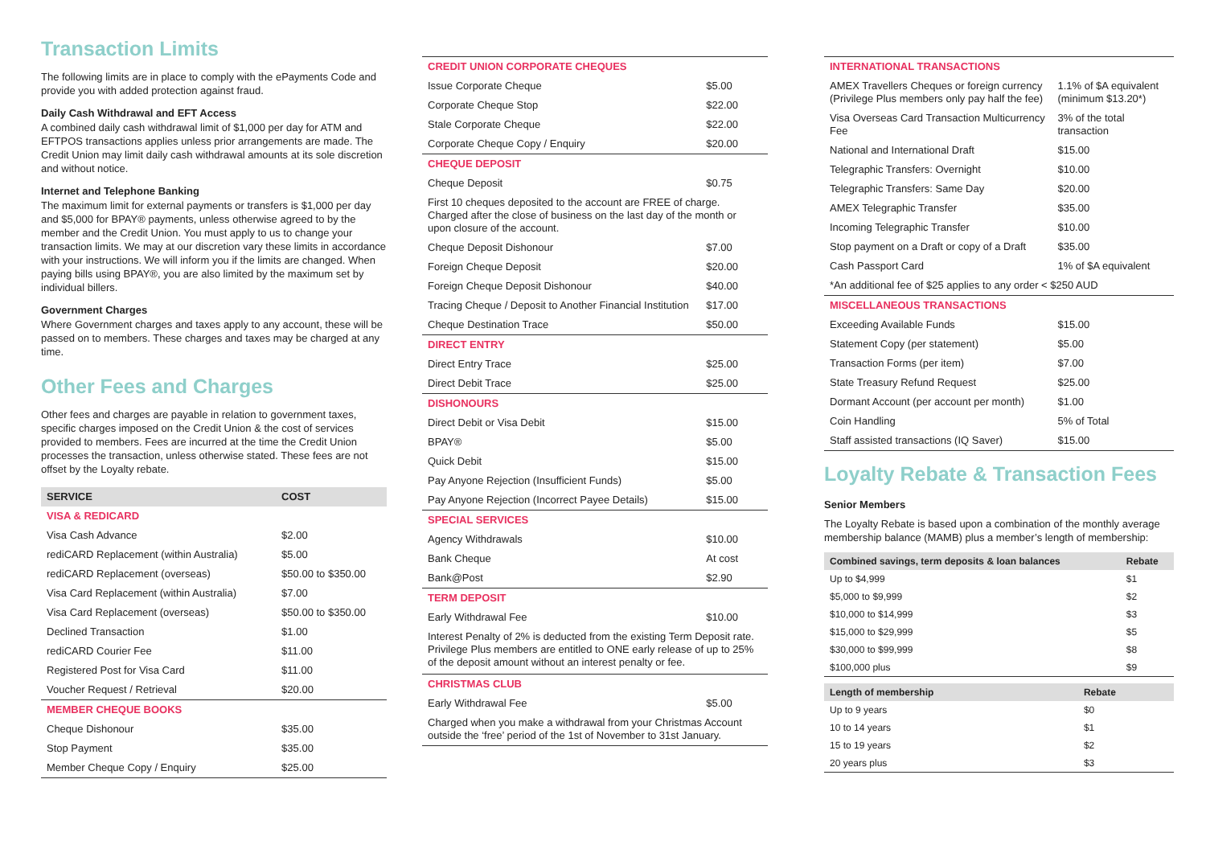Transaction Limits
The following limits are in place to comply with the ePayments Code and provide you with added protection against fraud.
Daily Cash Withdrawal and EFT Access
A combined daily cash withdrawal limit of $1,000 per day for ATM and EFTPOS transactions applies unless prior arrangements are made. The Credit Union may limit daily cash withdrawal amounts at its sole discretion and without notice.
Internet and Telephone Banking
The maximum limit for external payments or transfers is $1,000 per day and $5,000 for BPAY® payments, unless otherwise agreed to by the member and the Credit Union. You must apply to us to change your transaction limits. We may at our discretion vary these limits in accordance with your instructions. We will inform you if the limits are changed. When paying bills using BPAY®, you are also limited by the maximum set by individual billers.
Government Charges
Where Government charges and taxes apply to any account, these will be passed on to members. These charges and taxes may be charged at any time.
Other Fees and Charges
Other fees and charges are payable in relation to government taxes, specific charges imposed on the Credit Union & the cost of services provided to members. Fees are incurred at the time the Credit Union processes the transaction, unless otherwise stated. These fees are not offset by the Loyalty rebate.
| SERVICE | COST |
| --- | --- |
| VISA & REDICARD | |
| Visa Cash Advance | $2.00 |
| rediCARD Replacement (within Australia) | $5.00 |
| rediCARD Replacement (overseas) | $50.00 to $350.00 |
| Visa Card Replacement (within Australia) | $7.00 |
| Visa Card Replacement (overseas) | $50.00 to $350.00 |
| Declined Transaction | $1.00 |
| rediCARD Courier Fee | $11.00 |
| Registered Post for Visa Card | $11.00 |
| Voucher Request / Retrieval | $20.00 |
| MEMBER CHEQUE BOOKS | |
| Cheque Dishonour | $35.00 |
| Stop Payment | $35.00 |
| Member Cheque Copy / Enquiry | $25.00 |
| CREDIT UNION CORPORATE CHEQUES | |
| Issue Corporate Cheque | $5.00 |
| Corporate Cheque Stop | $22.00 |
| Stale Corporate Cheque | $22.00 |
| Corporate Cheque Copy / Enquiry | $20.00 |
| CHEQUE DEPOSIT | |
| Cheque Deposit | $0.75 |
| First 10 cheques deposited to the account are FREE of charge. Charged after the close of business on the last day of the month or upon closure of the account. | |
| Cheque Deposit Dishonour | $7.00 |
| Foreign Cheque Deposit | $20.00 |
| Foreign Cheque Deposit Dishonour | $40.00 |
| Tracing Cheque / Deposit to Another Financial Institution | $17.00 |
| Cheque Destination Trace | $50.00 |
| DIRECT ENTRY | |
| Direct Entry Trace | $25.00 |
| Direct Debit Trace | $25.00 |
| DISHONOURS | |
| Direct Debit or Visa Debit | $15.00 |
| BPAY® | $5.00 |
| Quick Debit | $15.00 |
| Pay Anyone Rejection (Insufficient Funds) | $5.00 |
| Pay Anyone Rejection (Incorrect Payee Details) | $15.00 |
| SPECIAL SERVICES | |
| Agency Withdrawals | $10.00 |
| Bank Cheque | At cost |
| Bank@Post | $2.90 |
| TERM DEPOSIT | |
| Early Withdrawal Fee | $10.00 |
| Interest Penalty of 2% is deducted from the existing Term Deposit rate. Privilege Plus members are entitled to ONE early release of up to 25% of the deposit amount without an interest penalty or fee. | |
| CHRISTMAS CLUB | |
| Early Withdrawal Fee | $5.00 |
| Charged when you make a withdrawal from your Christmas Account outside the ‘free’ period of the 1st of November to 31st January. | |
| INTERNATIONAL TRANSACTIONS | |
| AMEX Travellers Cheques or foreign currency (Privilege Plus members only pay half the fee) | 1.1% of $A equivalent (minimum $13.20*) |
| Visa Overseas Card Transaction Multicurrency Fee | 3% of the total transaction |
| National and International Draft | $15.00 |
| Telegraphic Transfers: Overnight | $10.00 |
| Telegraphic Transfers: Same Day | $20.00 |
| AMEX Telegraphic Transfer | $35.00 |
| Incoming Telegraphic Transfer | $10.00 |
| Stop payment on a Draft or copy of a Draft | $35.00 |
| Cash Passport Card | 1% of $A equivalent |
| *An additional fee of $25 applies to any order < $250 AUD | |
| MISCELLANEOUS TRANSACTIONS | |
| Exceeding Available Funds | $15.00 |
| Statement Copy (per statement) | $5.00 |
| Transaction Forms (per item) | $7.00 |
| State Treasury Refund Request | $25.00 |
| Dormant Account (per account per month) | $1.00 |
| Coin Handling | 5% of Total |
| Staff assisted transactions (IQ Saver) | $15.00 |
Loyalty Rebate & Transaction Fees
Senior Members
The Loyalty Rebate is based upon a combination of the monthly average membership balance (MAMB) plus a member’s length of membership:
| Combined savings, term deposits & loan balances | Rebate |
| --- | --- |
| Up to $4,999 | $1 |
| $5,000 to $9,999 | $2 |
| $10,000 to $14,999 | $3 |
| $15,000 to $29,999 | $5 |
| $30,000 to $99,999 | $8 |
| $100,000 plus | $9 |
| Length of membership | Rebate |
| --- | --- |
| Up to 9 years | $0 |
| 10 to 14 years | $1 |
| 15 to 19 years | $2 |
| 20 years plus | $3 |